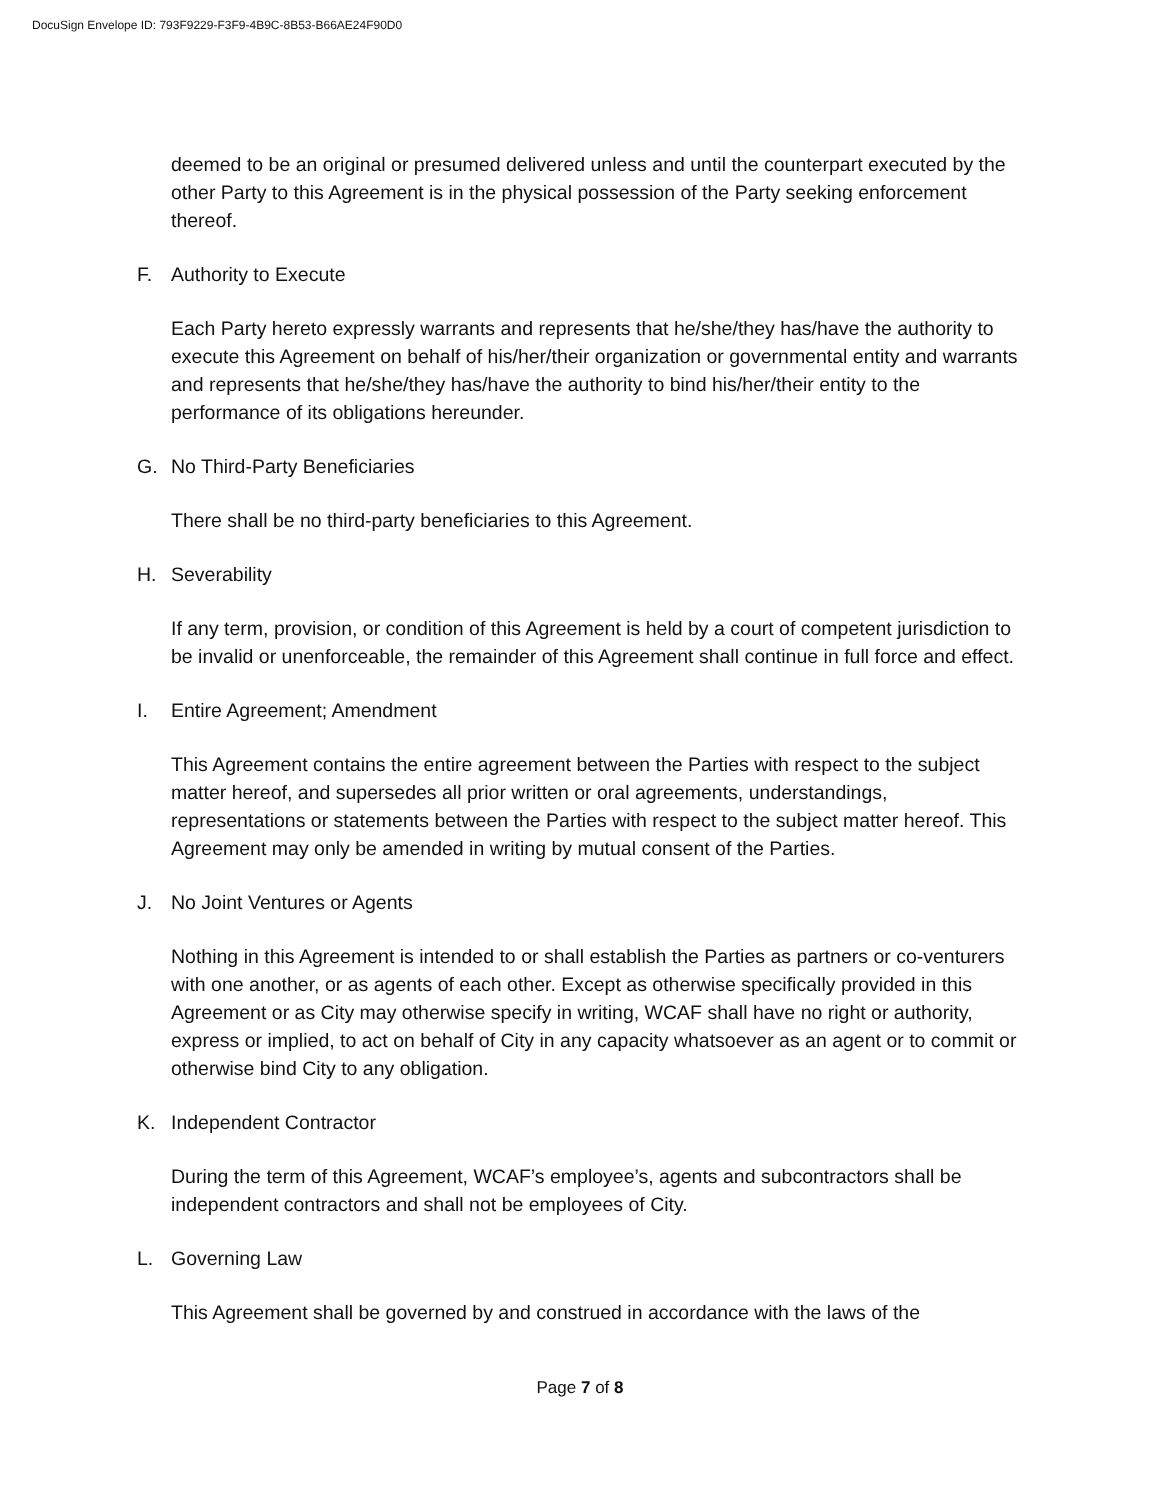DocuSign Envelope ID: 793F9229-F3F9-4B9C-8B53-B66AE24F90D0
deemed to be an original or presumed delivered unless and until the counterpart executed by the other Party to this Agreement is in the physical possession of the Party seeking enforcement thereof.
F. Authority to Execute
Each Party hereto expressly warrants and represents that he/she/they has/have the authority to execute this Agreement on behalf of his/her/their organization or governmental entity and warrants and represents that he/she/they has/have the authority to bind his/her/their entity to the performance of its obligations hereunder.
G. No Third-Party Beneficiaries
There shall be no third-party beneficiaries to this Agreement.
H. Severability
If any term, provision, or condition of this Agreement is held by a court of competent jurisdiction to be invalid or unenforceable, the remainder of this Agreement shall continue in full force and effect.
I. Entire Agreement; Amendment
This Agreement contains the entire agreement between the Parties with respect to the subject matter hereof, and supersedes all prior written or oral agreements, understandings, representations or statements between the Parties with respect to the subject matter hereof. This Agreement may only be amended in writing by mutual consent of the Parties.
J. No Joint Ventures or Agents
Nothing in this Agreement is intended to or shall establish the Parties as partners or co-venturers with one another, or as agents of each other. Except as otherwise specifically provided in this Agreement or as City may otherwise specify in writing, WCAF shall have no right or authority, express or implied, to act on behalf of City in any capacity whatsoever as an agent or to commit or otherwise bind City to any obligation.
K. Independent Contractor
During the term of this Agreement, WCAF’s employee’s, agents and subcontractors shall be independent contractors and shall not be employees of City.
L. Governing Law
This Agreement shall be governed by and construed in accordance with the laws of the
Page 7 of 8